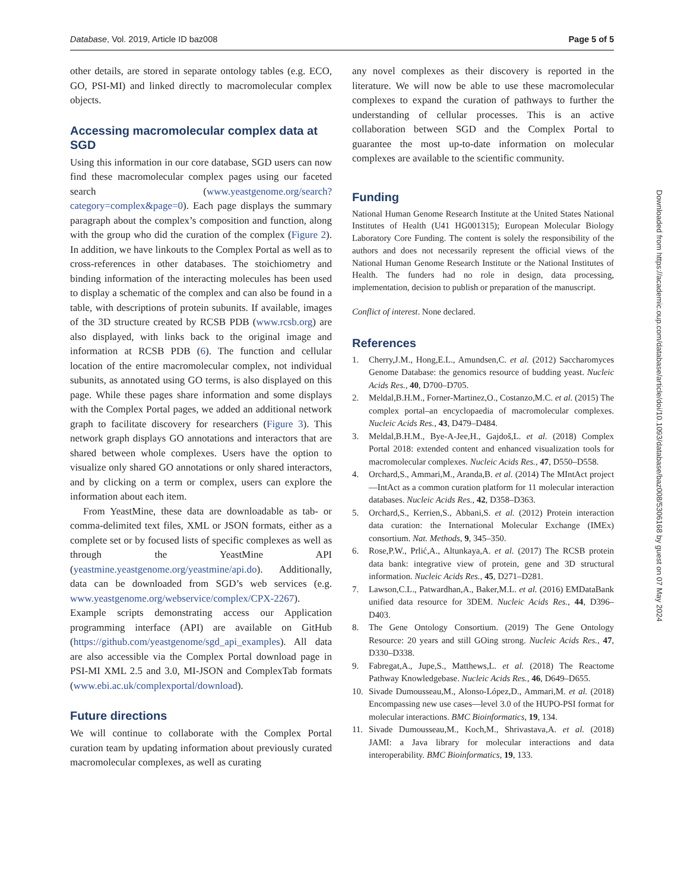Database, Vol. 2019, Article ID baz008 Page 5 of 5
other details, are stored in separate ontology tables (e.g. ECO, GO, PSI-MI) and linked directly to macromolecular complex objects.
Accessing macromolecular complex data at SGD
Using this information in our core database, SGD users can now find these macromolecular complex pages using our faceted search (www.yeastgenome.org/search?category=complex&page=0). Each page displays the summary paragraph about the complex’s composition and function, along with the group who did the curation of the complex (Figure 2). In addition, we have linkouts to the Complex Portal as well as to cross-references in other databases. The stoichiometry and binding information of the interacting molecules has been used to display a schematic of the complex and can also be found in a table, with descriptions of protein subunits. If available, images of the 3D structure created by RCSB PDB (www.rcsb.org) are also displayed, with links back to the original image and information at RCSB PDB (6). The function and cellular location of the entire macromolecular complex, not individual subunits, as annotated using GO terms, is also displayed on this page. While these pages share information and some displays with the Complex Portal pages, we added an additional network graph to facilitate discovery for researchers (Figure 3). This network graph displays GO annotations and interactors that are shared between whole complexes. Users have the option to visualize only shared GO annotations or only shared interactors, and by clicking on a term or complex, users can explore the information about each item.
From YeastMine, these data are downloadable as tab- or comma-delimited text files, XML or JSON formats, either as a complete set or by focused lists of specific complexes as well as through the YeastMine API (yeastmine.yeastgenome.org/yeastmine/api.do). Additionally, data can be downloaded from SGD’s web services (e.g. www.yeastgenome.org/webservice/complex/CPX-2267). Example scripts demonstrating access our Application programming interface (API) are available on GitHub (https://github.com/yeastgenome/sgd_api_examples). All data are also accessible via the Complex Portal download page in PSI-MI XML 2.5 and 3.0, MI-JSON and ComplexTab formats (www.ebi.ac.uk/complexportal/download).
Future directions
We will continue to collaborate with the Complex Portal curation team by updating information about previously curated macromolecular complexes, as well as curating
any novel complexes as their discovery is reported in the literature. We will now be able to use these macromolecular complexes to expand the curation of pathways to further the understanding of cellular processes. This is an active collaboration between SGD and the Complex Portal to guarantee the most up-to-date information on molecular complexes are available to the scientific community.
Funding
National Human Genome Research Institute at the United States National Institutes of Health (U41 HG001315); European Molecular Biology Laboratory Core Funding. The content is solely the responsibility of the authors and does not necessarily represent the official views of the National Human Genome Research Institute or the National Institutes of Health. The funders had no role in design, data processing, implementation, decision to publish or preparation of the manuscript.
Conflict of interest. None declared.
References
1. Cherry,J.M., Hong,E.L., Amundsen,C. et al. (2012) Saccharomyces Genome Database: the genomics resource of budding yeast. Nucleic Acids Res., 40, D700–D705.
2. Meldal,B.H.M., Forner-Martinez,O., Costanzo,M.C. et al. (2015) The complex portal–an encyclopaedia of macromolecular complexes. Nucleic Acids Res., 43, D479–D484.
3. Meldal,B.H.M., Bye-A-Jee,H., Gajdoš,L. et al. (2018) Complex Portal 2018: extended content and enhanced visualization tools for macromolecular complexes. Nucleic Acids Res., 47, D550–D558.
4. Orchard,S., Ammari,M., Aranda,B. et al. (2014) The MIntAct project—IntAct as a common curation platform for 11 molecular interaction databases. Nucleic Acids Res., 42, D358–D363.
5. Orchard,S., Kerrien,S., Abbani,S. et al. (2012) Protein interaction data curation: the International Molecular Exchange (IMEx) consortium. Nat. Methods, 9, 345–350.
6. Rose,P.W., Prlić,A., Altunkaya,A. et al. (2017) The RCSB protein data bank: integrative view of protein, gene and 3D structural information. Nucleic Acids Res., 45, D271–D281.
7. Lawson,C.L., Patwardhan,A., Baker,M.L. et al. (2016) EMDataBank unified data resource for 3DEM. Nucleic Acids Res., 44, D396–D403.
8. The Gene Ontology Consortium. (2019) The Gene Ontology Resource: 20 years and still GOing strong. Nucleic Acids Res., 47, D330–D338.
9. Fabregat,A., Jupe,S., Matthews,L. et al. (2018) The Reactome Pathway Knowledgebase. Nucleic Acids Res., 46, D649–D655.
10. Sivade Dumousseau,M., Alonso-López,D., Ammari,M. et al. (2018) Encompassing new use cases—level 3.0 of the HUPO-PSI format for molecular interactions. BMC Bioinformatics, 19, 134.
11. Sivade Dumousseau,M., Koch,M., Shrivastava,A. et al. (2018) JAMI: a Java library for molecular interactions and data interoperability. BMC Bioinformatics, 19, 133.
Downloaded from https://academic.oup.com/database/article/doi/10.1093/database/baz008/5306168 by guest on 07 May 2024